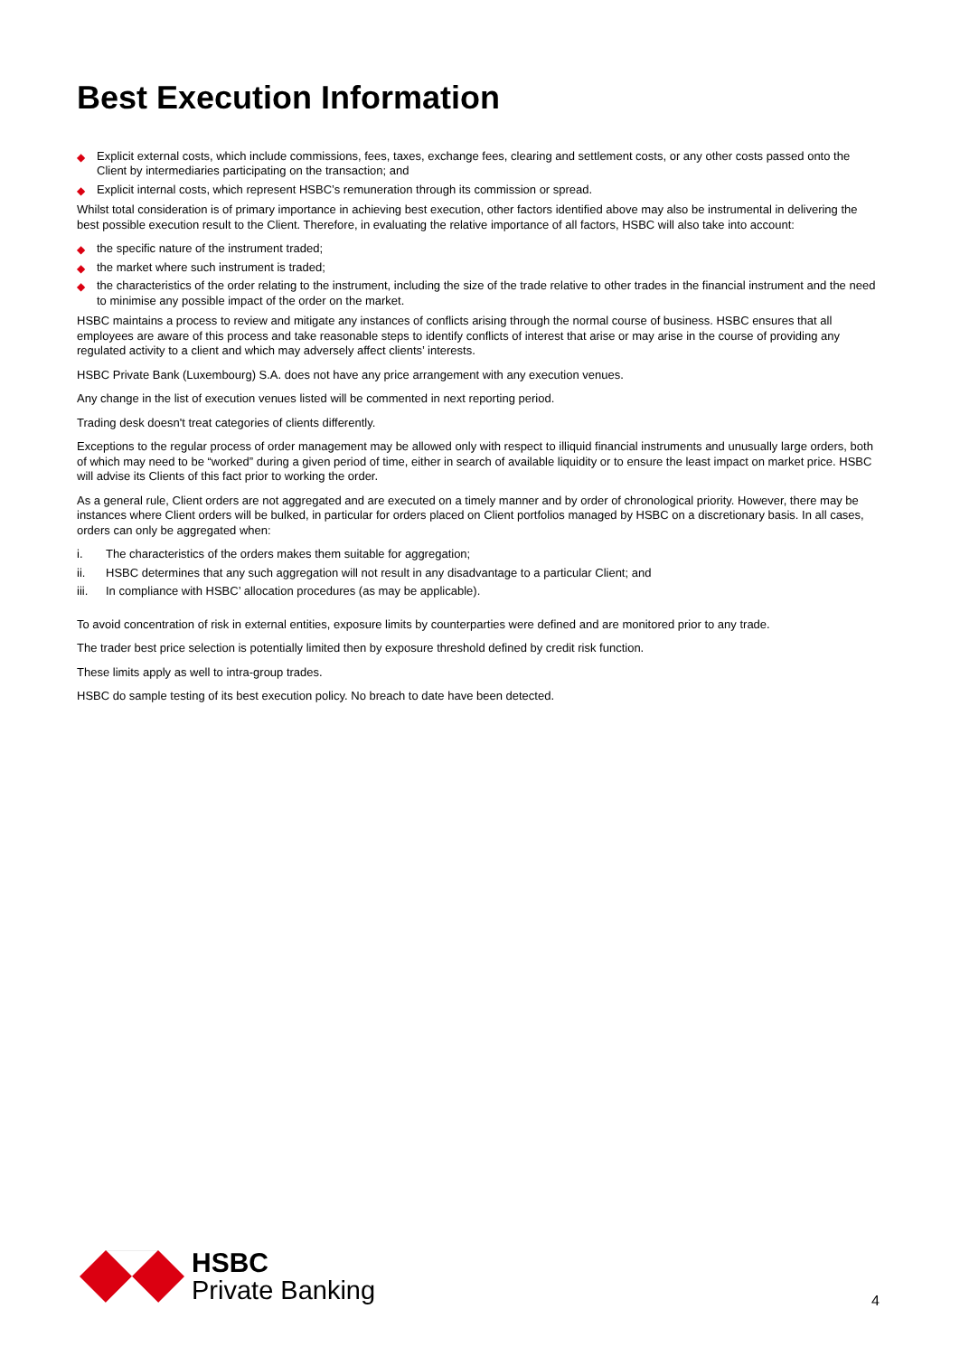Best Execution Information
◆ Explicit external costs, which include commissions, fees, taxes, exchange fees, clearing and settlement costs, or any other costs passed onto the Client by intermediaries participating on the transaction; and
◆ Explicit internal costs, which represent HSBC’s remuneration through its commission or spread.
Whilst total consideration is of primary importance in achieving best execution, other factors identified above may also be instrumental in delivering the best possible execution result to the Client. Therefore, in evaluating the relative importance of all factors, HSBC will also take into account:
◆ the specific nature of the instrument traded;
◆ the market where such instrument is traded;
◆ the characteristics of the order relating to the instrument, including the size of the trade relative to other trades in the financial instrument and the need to minimise any possible impact of the order on the market.
HSBC maintains a process to review and mitigate any instances of conflicts arising through the normal course of business. HSBC ensures that all employees are aware of this process and take reasonable steps to identify conflicts of interest that arise or may arise in the course of providing any regulated activity to a client and which may adversely affect clients’ interests.
HSBC Private Bank (Luxembourg) S.A. does not have any price arrangement with any execution venues.
Any change in the list of execution venues listed will be commented in next reporting period.
Trading desk doesn't treat categories of clients differently.
Exceptions to the regular process of order management may be allowed only with respect to illiquid financial instruments and unusually large orders, both of which may need to be “worked” during a given period of time, either in search of available liquidity or to ensure the least impact on market price. HSBC will advise its Clients of this fact prior to working the order.
As a general rule, Client orders are not aggregated and are executed on a timely manner and by order of chronological priority. However, there may be instances where Client orders will be bulked, in particular for orders placed on Client portfolios managed by HSBC on a discretionary basis. In all cases, orders can only be aggregated when:
i. The characteristics of the orders makes them suitable for aggregation;
ii. HSBC determines that any such aggregation will not result in any disadvantage to a particular Client; and
iii. In compliance with HSBC’ allocation procedures (as may be applicable).
To avoid concentration of risk in external entities, exposure limits by counterparties were defined and are monitored prior to any trade.
The trader best price selection is potentially limited then by exposure threshold defined by credit risk function.
These limits apply as well to intra-group trades.
HSBC do sample testing of its best execution policy. No breach to date have been detected.
HSBC
Private Banking
4